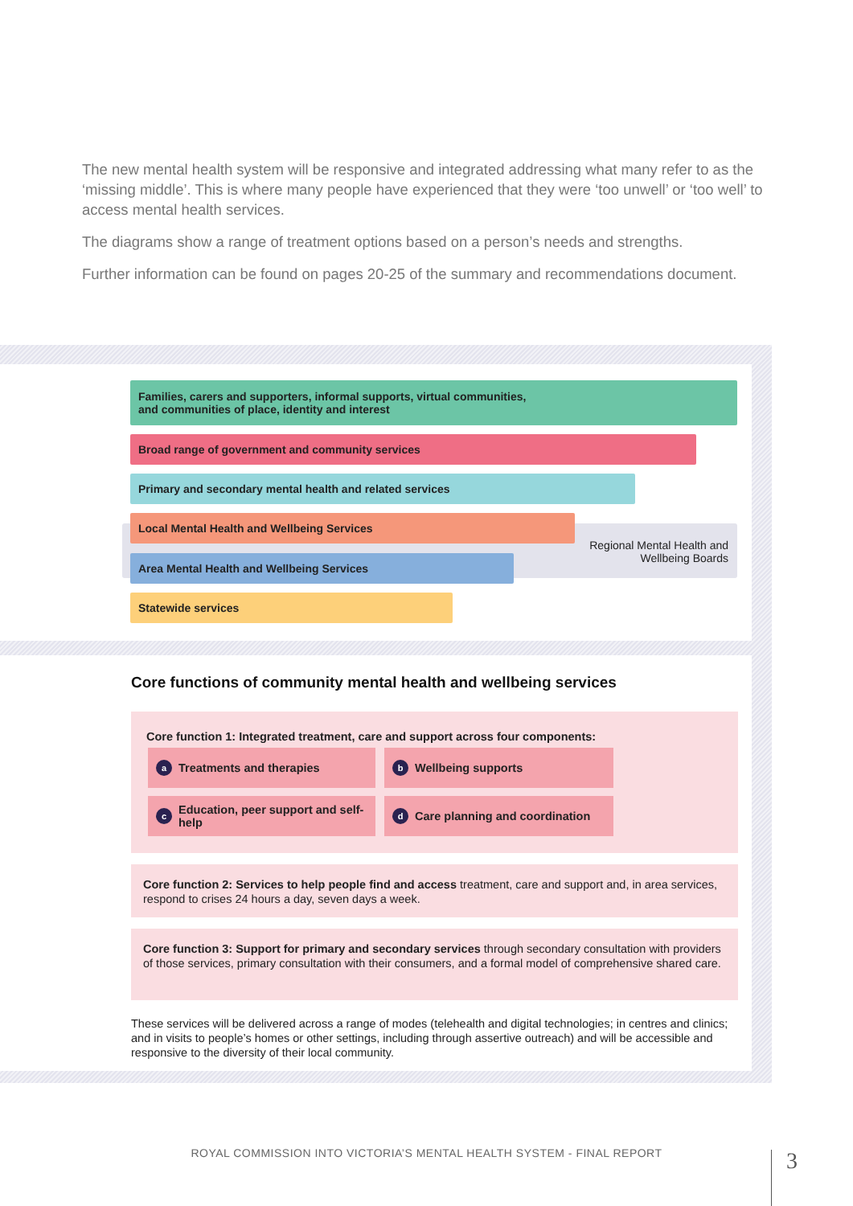The new mental health system will be responsive and integrated addressing what many refer to as the ‘missing middle’. This is where many people have experienced that they were ‘too unwell’ or ‘too well’ to access mental health services.
The diagrams show a range of treatment options based on a person’s needs and strengths.
Further information can be found on pages 20-25 of the summary and recommendations document.
Families, carers and supporters, informal supports, virtual communities,
and communities of place, identity and interest
Broad range of government and community services
Primary and secondary mental health and related services
Regional Mental Health and Wellbeing Boards
Local Mental Health and Wellbeing Services
Area Mental Health and Wellbeing Services
Statewide services
Core functions of community mental health and wellbeing services
Core function 1: Integrated treatment, care and support across four components:
a Treatments and therapies b Wellbeing supports
c Education, peer support and self-help
d Care planning and coordination
Core function 2: Services to help people find and access treatment, care and support and, in area services, respond to crises 24 hours a day, seven days a week.
Core function 3: Support for primary and secondary services through secondary consultation with providers of those services, primary consultation with their consumers, and a formal model of comprehensive shared care.
These services will be delivered across a range of modes (telehealth and digital technologies; in centres and clinics; and in visits to people’s homes or other settings, including through assertive outreach) and will be accessible and responsive to the diversity of their local community.
ROYAL COMMISSION INTO VICTORIA’S MENTAL HEALTH SYSTEM - FINAL REPORT 3